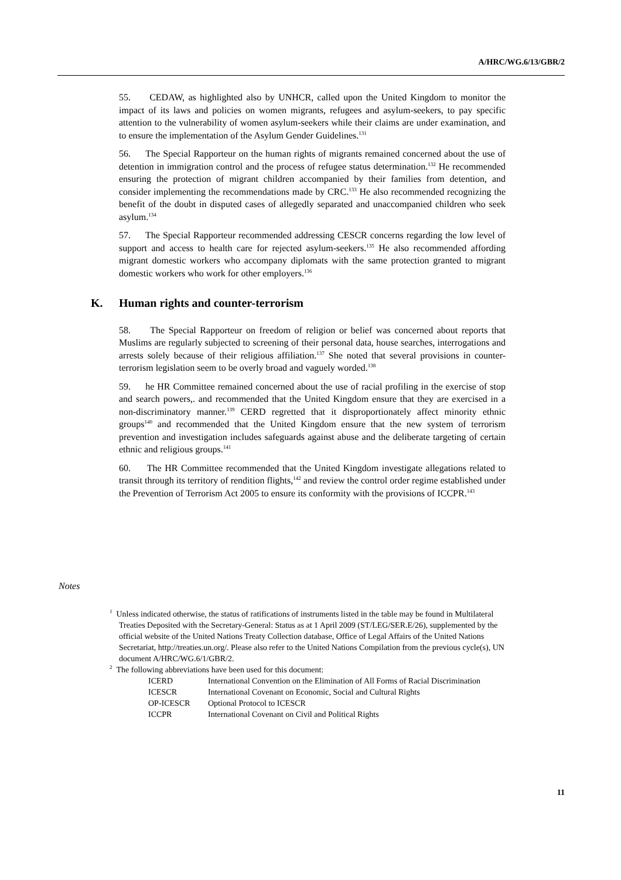A/HRC/WG.6/13/GBR/2
55. CEDAW, as highlighted also by UNHCR, called upon the United Kingdom to monitor the impact of its laws and policies on women migrants, refugees and asylum-seekers, to pay specific attention to the vulnerability of women asylum-seekers while their claims are under examination, and to ensure the implementation of the Asylum Gender Guidelines.<sup>131</sup>
56. The Special Rapporteur on the human rights of migrants remained concerned about the use of detention in immigration control and the process of refugee status determination.<sup>132</sup> He recommended ensuring the protection of migrant children accompanied by their families from detention, and consider implementing the recommendations made by CRC.<sup>133</sup> He also recommended recognizing the benefit of the doubt in disputed cases of allegedly separated and unaccompanied children who seek asylum.<sup>134</sup>
57. The Special Rapporteur recommended addressing CESCR concerns regarding the low level of support and access to health care for rejected asylum-seekers.<sup>135</sup> He also recommended affording migrant domestic workers who accompany diplomats with the same protection granted to migrant domestic workers who work for other employers.<sup>136</sup>
K. Human rights and counter-terrorism
58. The Special Rapporteur on freedom of religion or belief was concerned about reports that Muslims are regularly subjected to screening of their personal data, house searches, interrogations and arrests solely because of their religious affiliation.<sup>137</sup> She noted that several provisions in counter-terrorism legislation seem to be overly broad and vaguely worded.<sup>138</sup>
59. he HR Committee remained concerned about the use of racial profiling in the exercise of stop and search powers,. and recommended that the United Kingdom ensure that they are exercised in a non-discriminatory manner.<sup>139</sup> CERD regretted that it disproportionately affect minority ethnic groups<sup>140</sup> and recommended that the United Kingdom ensure that the new system of terrorism prevention and investigation includes safeguards against abuse and the deliberate targeting of certain ethnic and religious groups.<sup>141</sup>
60. The HR Committee recommended that the United Kingdom investigate allegations related to transit through its territory of rendition flights,<sup>142</sup> and review the control order regime established under the Prevention of Terrorism Act 2005 to ensure its conformity with the provisions of ICCPR.<sup>143</sup>
Notes
<sup>1</sup> Unless indicated otherwise, the status of ratifications of instruments listed in the table may be found in Multilateral Treaties Deposited with the Secretary-General: Status as at 1 April 2009 (ST/LEG/SER.E/26), supplemented by the official website of the United Nations Treaty Collection database, Office of Legal Affairs of the United Nations Secretariat, http://treaties.un.org/. Please also refer to the United Nations Compilation from the previous cycle(s), UN document A/HRC/WG.6/1/GBR/2.
<sup>2</sup> The following abbreviations have been used for this document:
| ICERD | International Convention on the Elimination of All Forms of Racial Discrimination |
| ICESCR | International Covenant on Economic, Social and Cultural Rights |
| OP-ICESCR | Optional Protocol to ICESCR |
| ICCPR | International Covenant on Civil and Political Rights |
11